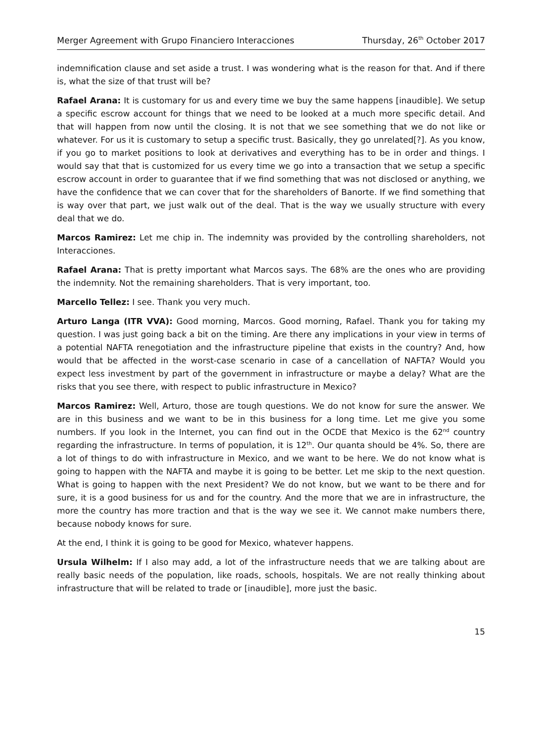Merger Agreement with Grupo Financiero Interacciones Thursday, 26<sup>th</sup> October 2017
indemnification clause and set aside a trust. I was wondering what is the reason for that. And if there is, what the size of that trust will be?
Rafael Arana: It is customary for us and every time we buy the same happens [inaudible]. We setup a specific escrow account for things that we need to be looked at a much more specific detail. And that will happen from now until the closing. It is not that we see something that we do not like or whatever. For us it is customary to setup a specific trust. Basically, they go unrelated[?]. As you know, if you go to market positions to look at derivatives and everything has to be in order and things. I would say that that is customized for us every time we go into a transaction that we setup a specific escrow account in order to guarantee that if we find something that was not disclosed or anything, we have the confidence that we can cover that for the shareholders of Banorte. If we find something that is way over that part, we just walk out of the deal. That is the way we usually structure with every deal that we do.
Marcos Ramirez: Let me chip in. The indemnity was provided by the controlling shareholders, not Interacciones.
Rafael Arana: That is pretty important what Marcos says. The 68% are the ones who are providing the indemnity. Not the remaining shareholders. That is very important, too.
Marcello Tellez: I see. Thank you very much.
Arturo Langa (ITR VVA): Good morning, Marcos. Good morning, Rafael. Thank you for taking my question. I was just going back a bit on the timing. Are there any implications in your view in terms of a potential NAFTA renegotiation and the infrastructure pipeline that exists in the country? And, how would that be affected in the worst-case scenario in case of a cancellation of NAFTA? Would you expect less investment by part of the government in infrastructure or maybe a delay? What are the risks that you see there, with respect to public infrastructure in Mexico?
Marcos Ramirez: Well, Arturo, those are tough questions. We do not know for sure the answer. We are in this business and we want to be in this business for a long time. Let me give you some numbers. If you look in the Internet, you can find out in the OCDE that Mexico is the 62<sup>nd</sup> country regarding the infrastructure. In terms of population, it is 12<sup>th</sup>. Our quanta should be 4%. So, there are a lot of things to do with infrastructure in Mexico, and we want to be here. We do not know what is going to happen with the NAFTA and maybe it is going to be better. Let me skip to the next question. What is going to happen with the next President? We do not know, but we want to be there and for sure, it is a good business for us and for the country. And the more that we are in infrastructure, the more the country has more traction and that is the way we see it. We cannot make numbers there, because nobody knows for sure.
At the end, I think it is going to be good for Mexico, whatever happens.
Ursula Wilhelm: If I also may add, a lot of the infrastructure needs that we are talking about are really basic needs of the population, like roads, schools, hospitals. We are not really thinking about infrastructure that will be related to trade or [inaudible], more just the basic.
15